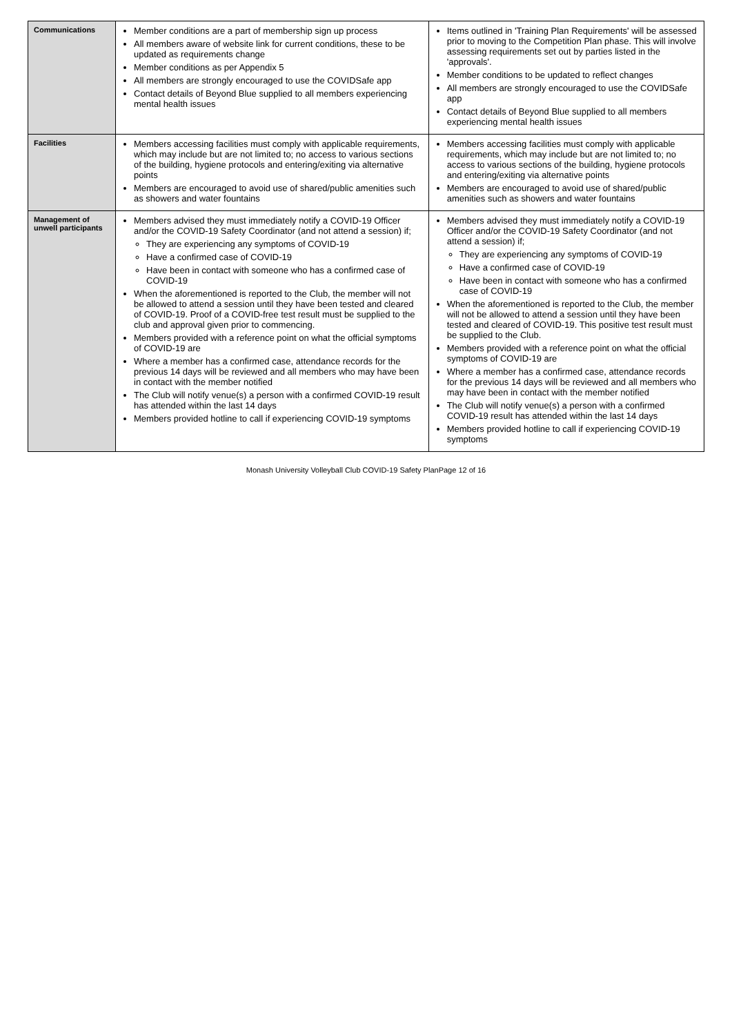| Communications | Member conditions are a part of membership sign up process All members aware of website link for current conditions, these to be updated as requirements change Member conditions as per Appendix 5 All members are strongly encouraged to use the COVIDSafe app Contact details of Beyond Blue supplied to all members experiencing mental health issues | Items outlined in 'Training Plan Requirements' will be assessed prior to moving to the Competition Plan phase. This will involve assessing requirements set out by parties listed in the 'approvals'. Member conditions to be updated to reflect changes All members are strongly encouraged to use the COVIDSafe app Contact details of Beyond Blue supplied to all members experiencing mental health issues |
| Facilities | Members accessing facilities must comply with applicable requirements, which may include but are not limited to; no access to various sections of the building, hygiene protocols and entering/exiting via alternative points Members are encouraged to avoid use of shared/public amenities such as showers and water fountains | Members accessing facilities must comply with applicable requirements, which may include but are not limited to; no access to various sections of the building, hygiene protocols and entering/exiting via alternative points Members are encouraged to avoid use of shared/public amenities such as showers and water fountains |
| Management of unwell participants | Members advised they must immediately notify a COVID-19 Officer and/or the COVID-19 Safety Coordinator (and not attend a session) if; They are experiencing any symptoms of COVID-19 Have a confirmed case of COVID-19 Have been in contact with someone who has a confirmed case of COVID-19 When the aforementioned is reported to the Club, the member will not be allowed to attend a session until they have been tested and cleared of COVID-19. Proof of a COVID-free test result must be supplied to the club and approval given prior to commencing. Members provided with a reference point on what the official symptoms of COVID-19 are Where a member has a confirmed case, attendance records for the previous 14 days will be reviewed and all members who may have been in contact with the member notified The Club will notify venue(s) a person with a confirmed COVID-19 result has attended within the last 14 days Members provided hotline to call if experiencing COVID-19 symptoms | Members advised they must immediately notify a COVID-19 Officer and/or the COVID-19 Safety Coordinator (and not attend a session) if; They are experiencing any symptoms of COVID-19 Have a confirmed case of COVID-19 Have been in contact with someone who has a confirmed case of COVID-19 When the aforementioned is reported to the Club, the member will not be allowed to attend a session until they have been tested and cleared of COVID-19. This positive test result must be supplied to the Club. Members provided with a reference point on what the official symptoms of COVID-19 are Where a member has a confirmed case, attendance records for the previous 14 days will be reviewed and all members who may have been in contact with the member notified The Club will notify venue(s) a person with a confirmed COVID-19 result has attended within the last 14 days Members provided hotline to call if experiencing COVID-19 symptoms |
Monash University Volleyball Club COVID-19 Safety PlanPage 12 of 16